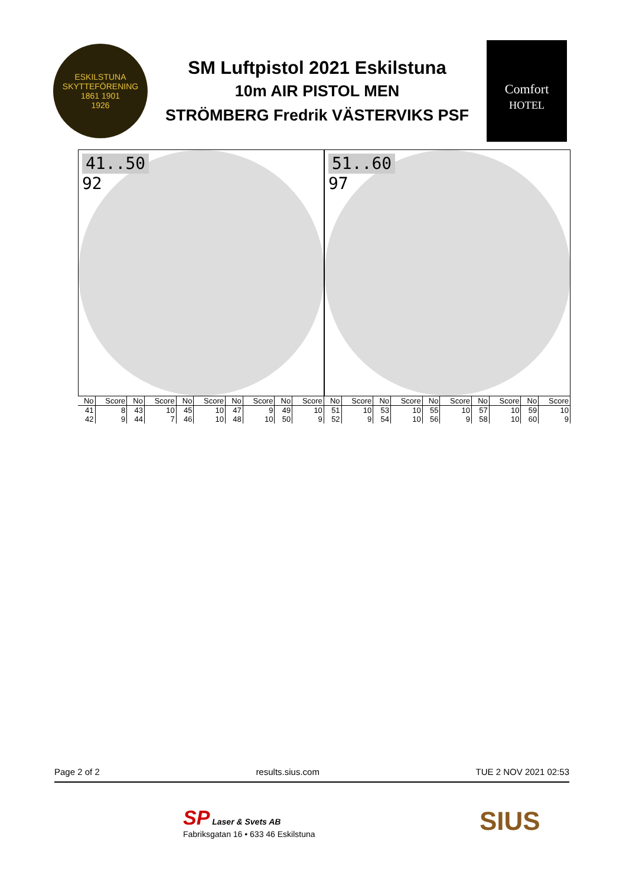ESKILSTUNA SKYTTEFÖRENING
1861 1901
1926
SM Luftpistol 2021 Eskilstuna
10m AIR PISTOL MEN
STRÖMBERG Fredrik VÄSTERVIKS PSF
Comfort
HOTEL
41..50
92
51..60
97
| No | Score | No | Score | No | Score | No | Score | No | Score | No | Score | No | Score | No | Score | No | Score | No | Score |
| --- | --- | --- | --- | --- | --- | --- | --- | --- | --- | --- | --- | --- | --- | --- | --- | --- | --- | --- | --- |
| 41 | 8 | 43 | 10 | 45 | 10 | 47 | 9 | 49 | 10 | 51 | 10 | 53 | 10 | 55 | 10 | 57 | 10 | 59 | 10 |
| 42 | 9 | 44 | 7 | 46 | 10 | 48 | 10 | 50 | 9 | 52 | 9 | 54 | 10 | 56 | 9 | 58 | 10 | 60 | 9 |
Page 2 of 2 results.sius.com TUE 2 NOV 2021 02:53
SP Laser & Svets AB
Fabriksgatan 16 • 633 46 Eskilstuna
SIUS